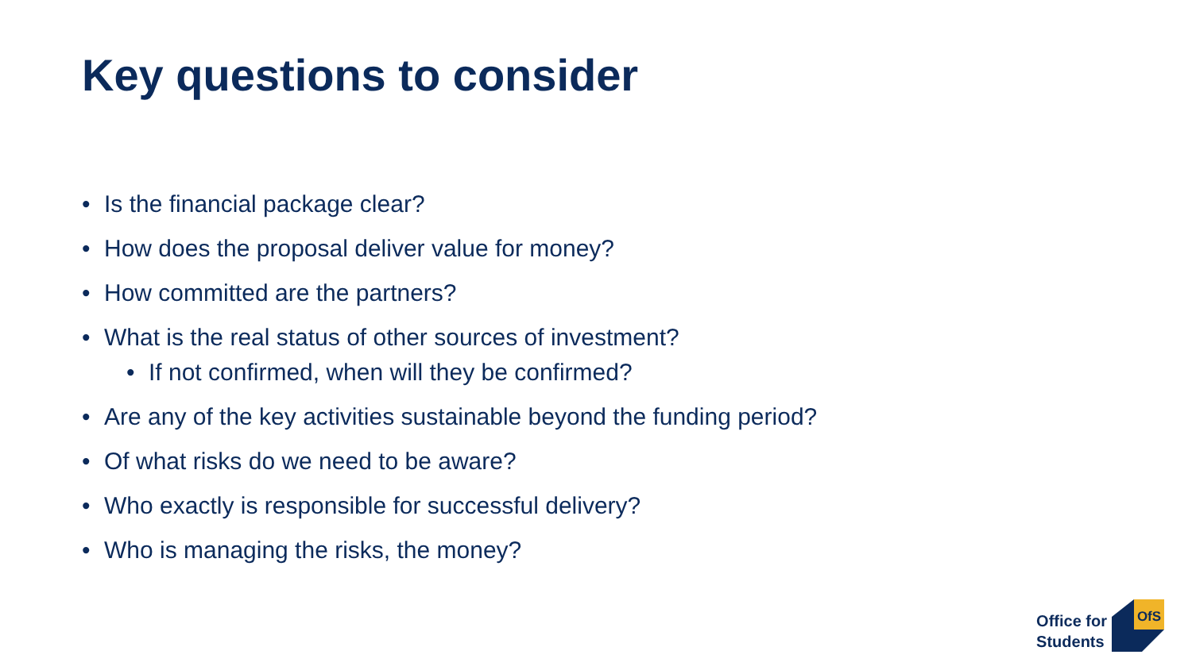Key questions to consider
• Is the financial package clear?
• How does the proposal deliver value for money?
• How committed are the partners?
• What is the real status of other sources of investment?
• If not confirmed, when will they be confirmed?
• Are any of the key activities sustainable beyond the funding period?
• Of what risks do we need to be aware?
• Who exactly is responsible for successful delivery?
• Who is managing the risks, the money?
Office for
Students
OfS